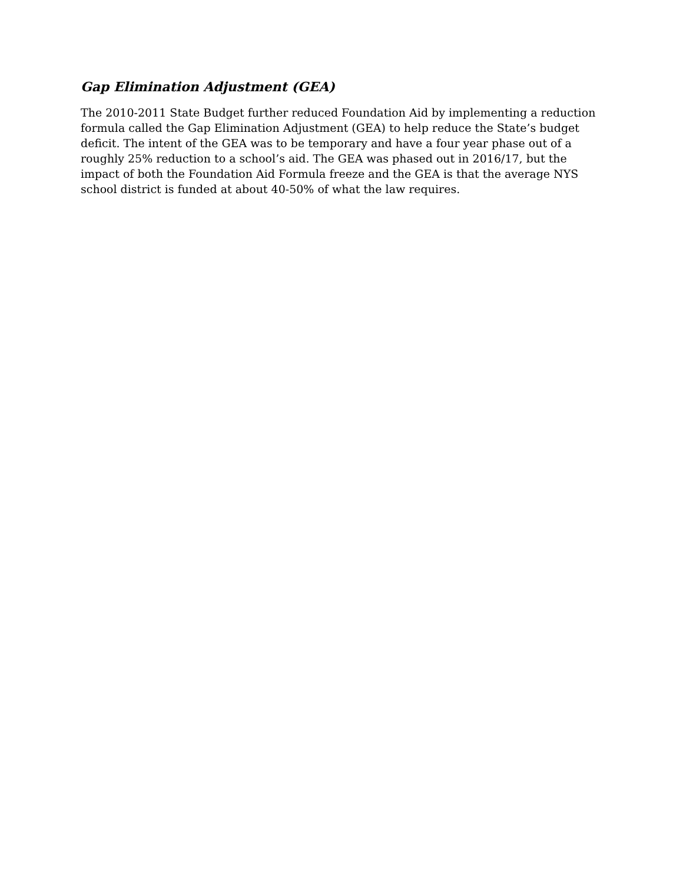Gap Elimination Adjustment (GEA)
The 2010-2011 State Budget further reduced Foundation Aid by implementing a reduction formula called the Gap Elimination Adjustment (GEA) to help reduce the State’s budget deficit. The intent of the GEA was to be temporary and have a four year phase out of a roughly 25% reduction to a school’s aid. The GEA was phased out in 2016/17, but the impact of both the Foundation Aid Formula freeze and the GEA is that the average NYS school district is funded at about 40-50% of what the law requires.